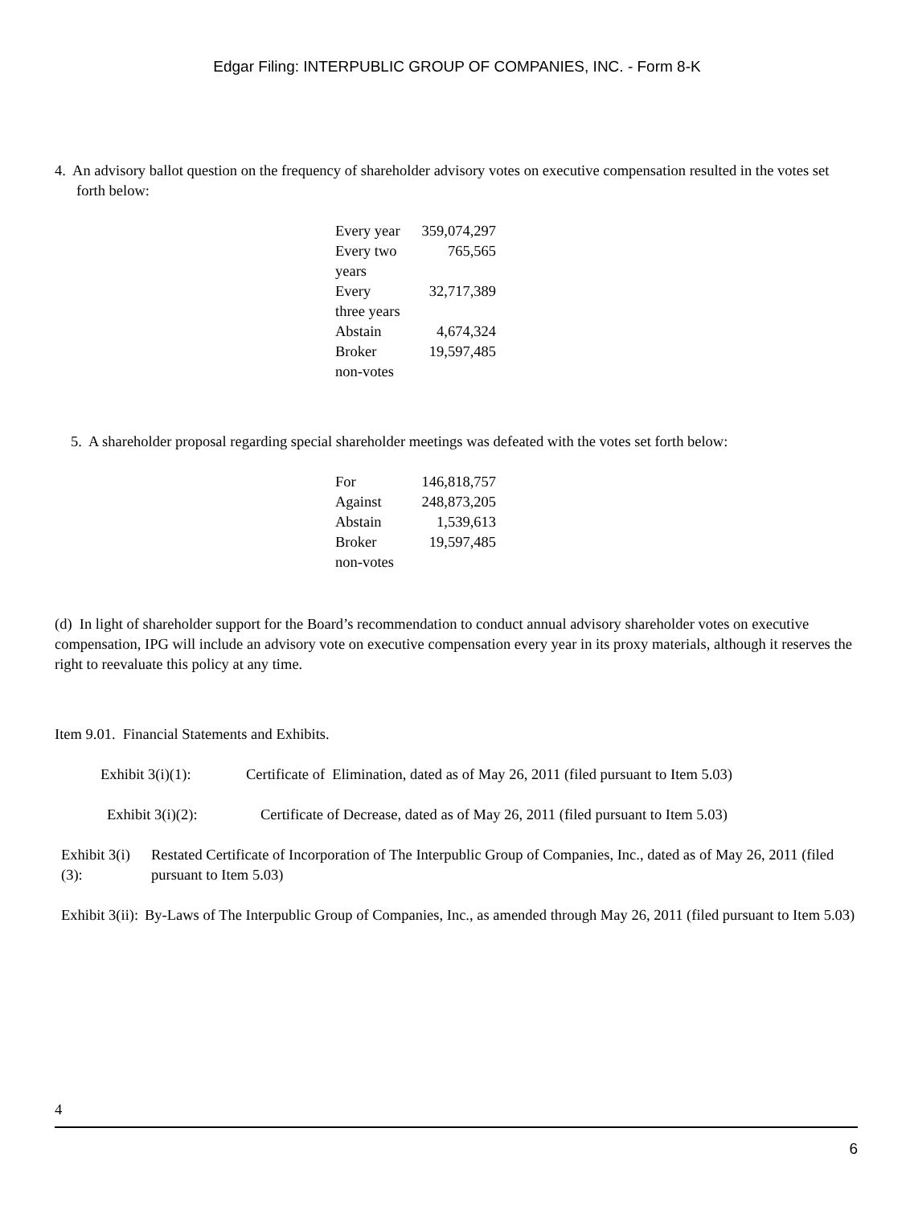Edgar Filing: INTERPUBLIC GROUP OF COMPANIES, INC. - Form 8-K
4. An advisory ballot question on the frequency of shareholder advisory votes on executive compensation resulted in the votes set forth below:
| Every year | 359,074,297 |
| Every two years | 765,565 |
| Every three years | 32,717,389 |
| Abstain | 4,674,324 |
| Broker non-votes | 19,597,485 |
5. A shareholder proposal regarding special shareholder meetings was defeated with the votes set forth below:
| For | 146,818,757 |
| Against | 248,873,205 |
| Abstain | 1,539,613 |
| Broker non-votes | 19,597,485 |
(d) In light of shareholder support for the Board’s recommendation to conduct annual advisory shareholder votes on executive compensation, IPG will include an advisory vote on executive compensation every year in its proxy materials, although it reserves the right to reevaluate this policy at any time.
Item 9.01. Financial Statements and Exhibits.
Exhibit 3(i)(1): Certificate of Elimination, dated as of May 26, 2011 (filed pursuant to Item 5.03)
Exhibit 3(i)(2): Certificate of Decrease, dated as of May 26, 2011 (filed pursuant to Item 5.03)
Exhibit 3(i)(3): Restated Certificate of Incorporation of The Interpublic Group of Companies, Inc., dated as of May 26, 2011 (filed pursuant to Item 5.03)
Exhibit 3(ii): By-Laws of The Interpublic Group of Companies, Inc., as amended through May 26, 2011 (filed pursuant to Item 5.03)
4
6